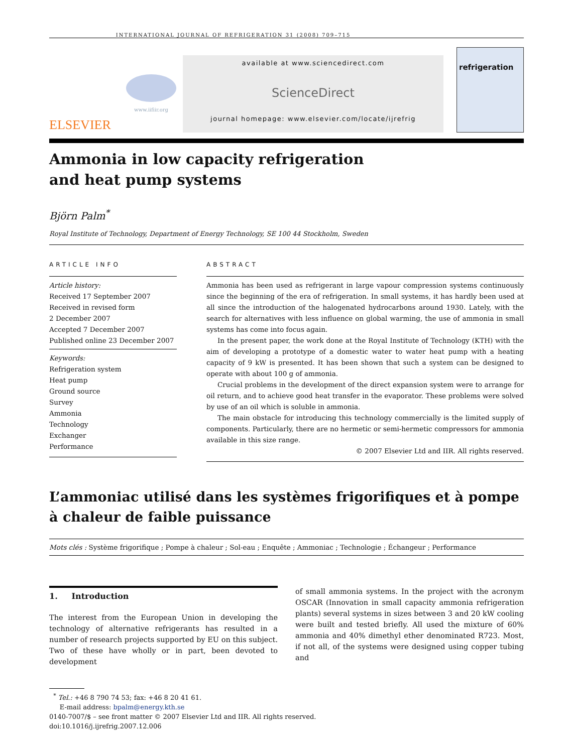INTERNATIONAL JOURNAL OF REFRIGERATION 31 (2008) 709–715
ELSEVIER
www.iifiir.org
available at www.sciencedirect.com
ScienceDirect
journal homepage: www.elsevier.com/locate/ijrefrig
refrigeration
Ammonia in low capacity refrigeration
and heat pump systems
Björn Palm<sup>*</sup>
Royal Institute of Technology, Department of Energy Technology, SE 100 44 Stockholm, Sweden
ARTICLE INFO
Article history:
Received 17 September 2007
Received in revised form
2 December 2007
Accepted 7 December 2007
Published online 23 December 2007
Keywords:
Refrigeration system
Heat pump
Ground source
Survey
Ammonia
Technology
Exchanger
Performance
ABSTRACT
Ammonia has been used as refrigerant in large vapour compression systems continuously since the beginning of the era of refrigeration. In small systems, it has hardly been used at all since the introduction of the halogenated hydrocarbons around 1930. Lately, with the search for alternatives with less influence on global warming, the use of ammonia in small systems has come into focus again.
In the present paper, the work done at the Royal Institute of Technology (KTH) with the aim of developing a prototype of a domestic water to water heat pump with a heating capacity of 9 kW is presented. It has been shown that such a system can be designed to operate with about 100 g of ammonia.
Crucial problems in the development of the direct expansion system were to arrange for oil return, and to achieve good heat transfer in the evaporator. These problems were solved by use of an oil which is soluble in ammonia.
The main obstacle for introducing this technology commercially is the limited supply of components. Particularly, there are no hermetic or semi-hermetic compressors for ammonia available in this size range.
© 2007 Elsevier Ltd and IIR. All rights reserved.
L’ammoniac utilisé dans les systèmes frigorifiques et à pompe à chaleur de faible puissance
Mots clés : Système frigorifique ; Pompe à chaleur ; Sol-eau ; Enquête ; Ammoniac ; Technologie ; Échangeur ; Performance
1. Introduction
The interest from the European Union in developing the technology of alternative refrigerants has resulted in a number of research projects supported by EU on this subject. Two of these have wholly or in part, been devoted to development
of small ammonia systems. In the project with the acronym OSCAR (Innovation in small capacity ammonia refrigeration plants) several systems in sizes between 3 and 20 kW cooling were built and tested briefly. All used the mixture of 60% ammonia and 40% dimethyl ether denominated R723. Most, if not all, of the systems were designed using copper tubing and
<sup>*</sup> Tel.: +46 8 790 74 53; fax: +46 8 20 41 61.
E-mail address: bpalm@energy.kth.se
0140-7007/$ – see front matter © 2007 Elsevier Ltd and IIR. All rights reserved.
doi:10.1016/j.ijrefrig.2007.12.006